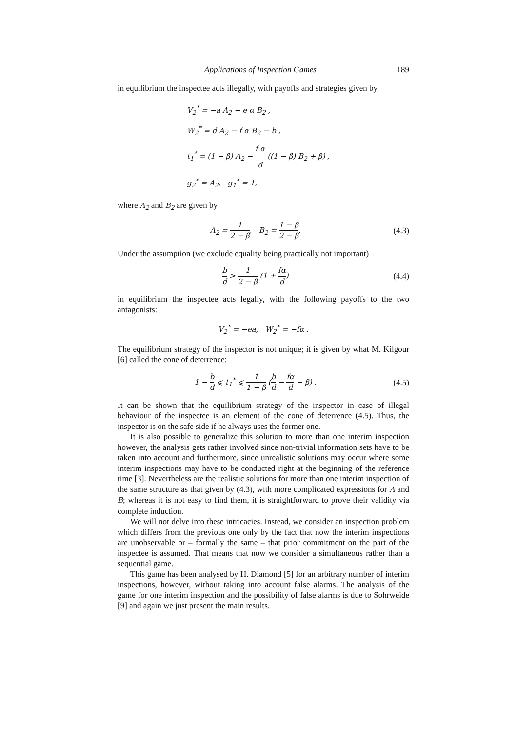Applications of Inspection Games 189
in equilibrium the inspectee acts illegally, with payoffs and strategies given by
V<sub>2</sub><sup>*</sup> = −a A<sub>2</sub> − e α B<sub>2</sub> ,
W<sub>2</sub><sup>*</sup> = d A<sub>2</sub> − f α B<sub>2</sub> − b ,
t<sub>1</sub><sup>*</sup> = (1 − β) A<sub>2</sub> − f α d ((1 − β) B<sub>2</sub> + β) ,
g<sub>2</sub><sup>*</sup> = A<sub>2</sub>, g<sub>1</sub><sup>*</sup> = 1,
where A<sub>2</sub> and B<sub>2</sub> are given by
A<sub>2</sub> = 1 2 − β, B<sub>2</sub> = 1 − β 2 − β. (4.3)
Under the assumption (we exclude equality being practically not important)
b d > 1 2 − β (1 + fα d) (4.4)
in equilibrium the inspectee acts legally, with the following payoffs to the two antagonists:
V<sub>2</sub><sup>*</sup> = −ea, W<sub>2</sub><sup>*</sup> = −fα .
The equilibrium strategy of the inspector is not unique; it is given by what M. Kilgour [6] called the cone of deterrence:
1 − b d ⩽ t<sub>1</sub><sup>*</sup> ⩽ 1 1 − β (b d − fα d − β) . (4.5)
It can be shown that the equilibrium strategy of the inspector in case of illegal behaviour of the inspectee is an element of the cone of deterrence (4.5). Thus, the inspector is on the safe side if he always uses the former one.
It is also possible to generalize this solution to more than one interim inspection however, the analysis gets rather involved since non-trivial information sets have to be taken into account and furthermore, since unrealistic solutions may occur where some interim inspections may have to be conducted right at the beginning of the reference time [3]. Nevertheless are the realistic solutions for more than one interim inspection of the same structure as that given by (4.3), with more complicated expressions for A and B; whereas it is not easy to find them, it is straightforward to prove their validity via complete induction.
We will not delve into these intricacies. Instead, we consider an inspection problem which differs from the previous one only by the fact that now the interim inspections are unobservable or – formally the same – that prior commitment on the part of the inspectee is assumed. That means that now we consider a simultaneous rather than a sequential game.
This game has been analysed by H. Diamond [5] for an arbitrary number of interim inspections, however, without taking into account false alarms. The analysis of the game for one interim inspection and the possibility of false alarms is due to Sohrweide [9] and again we just present the main results.